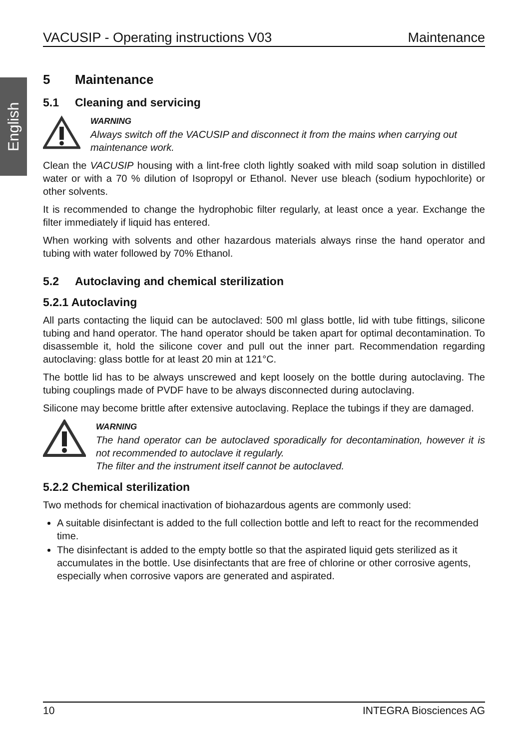English
VACUSIP - Operating instructions V03 Maintenance
5 Maintenance
5.1 Cleaning and servicing
WARNING
Always switch off the VACUSIP and disconnect it from the mains when carrying out maintenance work.
Clean the VACUSIP housing with a lint-free cloth lightly soaked with mild soap solution in distilled water or with a 70 % dilution of Isopropyl or Ethanol. Never use bleach (sodium hypochlorite) or other solvents.
It is recommended to change the hydrophobic filter regularly, at least once a year. Exchange the filter immediately if liquid has entered.
When working with solvents and other hazardous materials always rinse the hand operator and tubing with water followed by 70% Ethanol.
5.2 Autoclaving and chemical sterilization
5.2.1 Autoclaving
All parts contacting the liquid can be autoclaved: 500 ml glass bottle, lid with tube fittings, silicone tubing and hand operator. The hand operator should be taken apart for optimal decontamination. To disassemble it, hold the silicone cover and pull out the inner part. Recommendation regarding autoclaving: glass bottle for at least 20 min at 121°C.
The bottle lid has to be always unscrewed and kept loosely on the bottle during autoclaving. The tubing couplings made of PVDF have to be always disconnected during autoclaving.
Silicone may become brittle after extensive autoclaving. Replace the tubings if they are damaged.
WARNING
The hand operator can be autoclaved sporadically for decontamination, however it is not recommended to autoclave it regularly.
The filter and the instrument itself cannot be autoclaved.
5.2.2 Chemical sterilization
Two methods for chemical inactivation of biohazardous agents are commonly used:
A suitable disinfectant is added to the full collection bottle and left to react for the recommended time.
The disinfectant is added to the empty bottle so that the aspirated liquid gets sterilized as it accumulates in the bottle. Use disinfectants that are free of chlorine or other corrosive agents, especially when corrosive vapors are generated and aspirated.
10 INTEGRA Biosciences AG